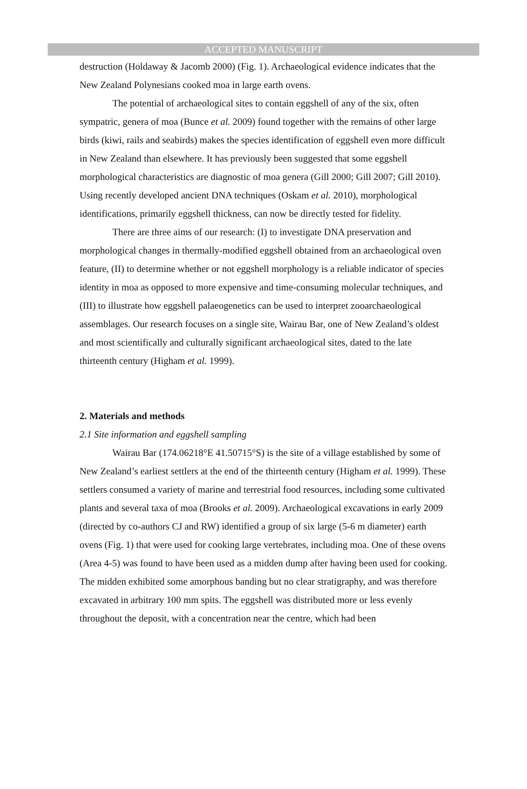ACCEPTED MANUSCRIPT
destruction (Holdaway & Jacomb 2000) (Fig. 1). Archaeological evidence indicates that the New Zealand Polynesians cooked moa in large earth ovens.
The potential of archaeological sites to contain eggshell of any of the six, often sympatric, genera of moa (Bunce et al. 2009) found together with the remains of other large birds (kiwi, rails and seabirds) makes the species identification of eggshell even more difficult in New Zealand than elsewhere. It has previously been suggested that some eggshell morphological characteristics are diagnostic of moa genera (Gill 2000; Gill 2007; Gill 2010). Using recently developed ancient DNA techniques (Oskam et al. 2010), morphological identifications, primarily eggshell thickness, can now be directly tested for fidelity.
There are three aims of our research: (I) to investigate DNA preservation and morphological changes in thermally-modified eggshell obtained from an archaeological oven feature, (II) to determine whether or not eggshell morphology is a reliable indicator of species identity in moa as opposed to more expensive and time-consuming molecular techniques, and (III) to illustrate how eggshell palaeogenetics can be used to interpret zooarchaeological assemblages. Our research focuses on a single site, Wairau Bar, one of New Zealand’s oldest and most scientifically and culturally significant archaeological sites, dated to the late thirteenth century (Higham et al. 1999).
2. Materials and methods
2.1 Site information and eggshell sampling
Wairau Bar (174.06218°E 41.50715°S) is the site of a village established by some of New Zealand’s earliest settlers at the end of the thirteenth century (Higham et al. 1999). These settlers consumed a variety of marine and terrestrial food resources, including some cultivated plants and several taxa of moa (Brooks et al. 2009). Archaeological excavations in early 2009 (directed by co-authors CJ and RW) identified a group of six large (5-6 m diameter) earth ovens (Fig. 1) that were used for cooking large vertebrates, including moa. One of these ovens (Area 4-5) was found to have been used as a midden dump after having been used for cooking. The midden exhibited some amorphous banding but no clear stratigraphy, and was therefore excavated in arbitrary 100 mm spits. The eggshell was distributed more or less evenly throughout the deposit, with a concentration near the centre, which had been